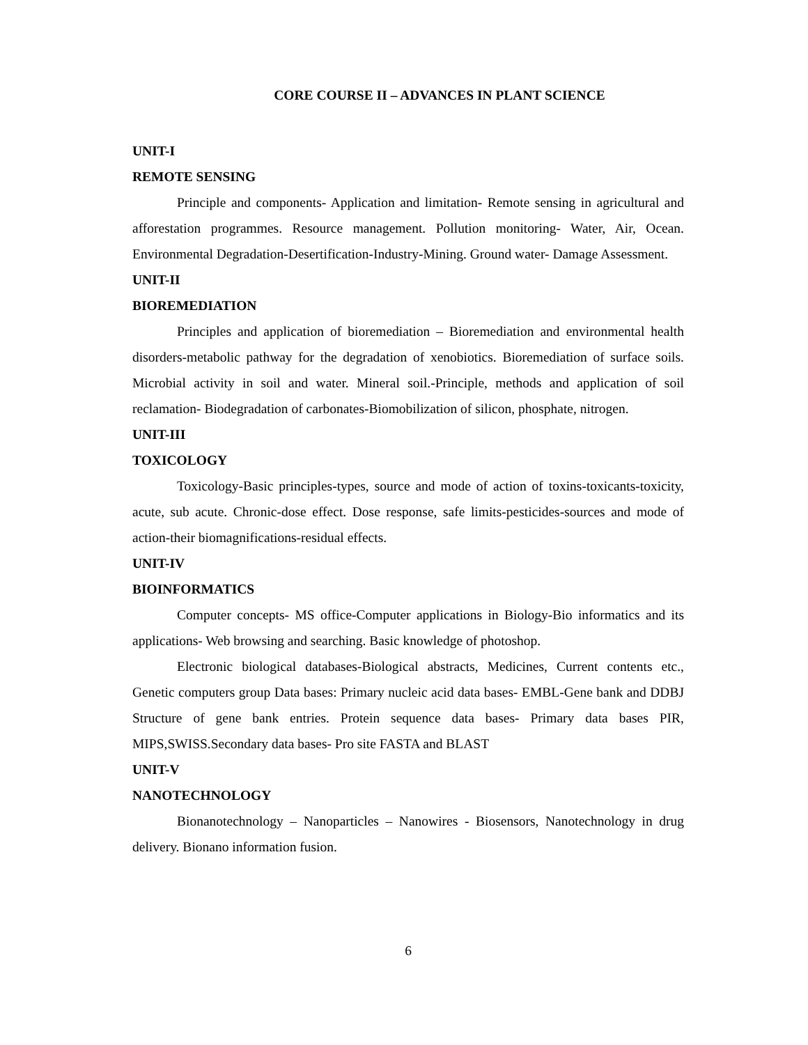CORE COURSE II – ADVANCES IN PLANT SCIENCE
UNIT-I
REMOTE SENSING
Principle and components- Application and limitation- Remote sensing in agricultural and afforestation programmes. Resource management. Pollution monitoring- Water, Air, Ocean. Environmental Degradation-Desertification-Industry-Mining. Ground water- Damage Assessment.
UNIT-II
BIOREMEDIATION
Principles and application of bioremediation – Bioremediation and environmental health disorders-metabolic pathway for the degradation of xenobiotics. Bioremediation of surface soils. Microbial activity in soil and water. Mineral soil.-Principle, methods and application of soil reclamation- Biodegradation of carbonates-Biomobilization of silicon, phosphate, nitrogen.
UNIT-III
TOXICOLOGY
Toxicology-Basic principles-types, source and mode of action of toxins-toxicants-toxicity, acute, sub acute. Chronic-dose effect. Dose response, safe limits-pesticides-sources and mode of action-their biomagnifications-residual effects.
UNIT-IV
BIOINFORMATICS
Computer concepts- MS office-Computer applications in Biology-Bio informatics and its applications- Web browsing and searching. Basic knowledge of photoshop.
Electronic biological databases-Biological abstracts, Medicines, Current contents etc., Genetic computers group Data bases: Primary nucleic acid data bases- EMBL-Gene bank and DDBJ Structure of gene bank entries. Protein sequence data bases- Primary data bases PIR, MIPS,SWISS.Secondary data bases- Pro site FASTA and BLAST
UNIT-V
NANOTECHNOLOGY
Bionanotechnology – Nanoparticles – Nanowires - Biosensors, Nanotechnology in drug delivery. Bionano information fusion.
6